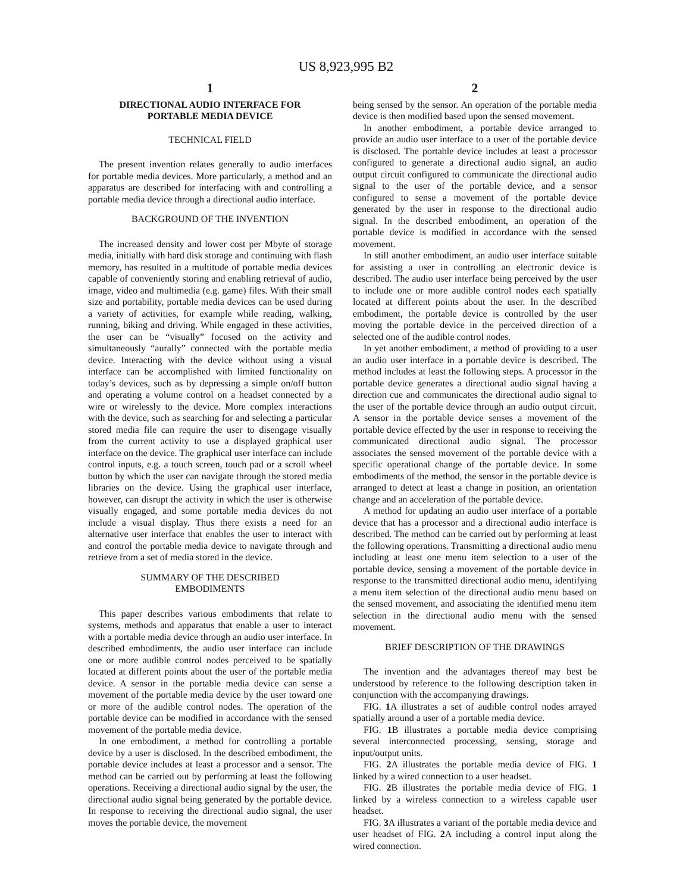US 8,923,995 B2
1
DIRECTIONAL AUDIO INTERFACE FOR
PORTABLE MEDIA DEVICE
TECHNICAL FIELD
The present invention relates generally to audio interfaces for portable media devices. More particularly, a method and an apparatus are described for interfacing with and controlling a portable media device through a directional audio interface.
BACKGROUND OF THE INVENTION
The increased density and lower cost per Mbyte of storage media, initially with hard disk storage and continuing with flash memory, has resulted in a multitude of portable media devices capable of conveniently storing and enabling retrieval of audio, image, video and multimedia (e.g. game) files. With their small size and portability, portable media devices can be used during a variety of activities, for example while reading, walking, running, biking and driving. While engaged in these activities, the user can be “visually” focused on the activity and simultaneously “aurally” connected with the portable media device. Interacting with the device without using a visual interface can be accomplished with limited functionality on today’s devices, such as by depressing a simple on/off button and operating a volume control on a headset connected by a wire or wirelessly to the device. More complex interactions with the device, such as searching for and selecting a particular stored media file can require the user to disengage visually from the current activity to use a displayed graphical user interface on the device. The graphical user interface can include control inputs, e.g. a touch screen, touch pad or a scroll wheel button by which the user can navigate through the stored media libraries on the device. Using the graphical user interface, however, can disrupt the activity in which the user is otherwise visually engaged, and some portable media devices do not include a visual display. Thus there exists a need for an alternative user interface that enables the user to interact with and control the portable media device to navigate through and retrieve from a set of media stored in the device.
SUMMARY OF THE DESCRIBED
EMBODIMENTS
This paper describes various embodiments that relate to systems, methods and apparatus that enable a user to interact with a portable media device through an audio user interface. In described embodiments, the audio user interface can include one or more audible control nodes perceived to be spatially located at different points about the user of the portable media device. A sensor in the portable media device can sense a movement of the portable media device by the user toward one or more of the audible control nodes. The operation of the portable device can be modified in accordance with the sensed movement of the portable media device.
In one embodiment, a method for controlling a portable device by a user is disclosed. In the described embodiment, the portable device includes at least a processor and a sensor. The method can be carried out by performing at least the following operations. Receiving a directional audio signal by the user, the directional audio signal being generated by the portable device. In response to receiving the directional audio signal, the user moves the portable device, the movement
2
being sensed by the sensor. An operation of the portable media device is then modified based upon the sensed movement.
In another embodiment, a portable device arranged to provide an audio user interface to a user of the portable device is disclosed. The portable device includes at least a processor configured to generate a directional audio signal, an audio output circuit configured to communicate the directional audio signal to the user of the portable device, and a sensor configured to sense a movement of the portable device generated by the user in response to the directional audio signal. In the described embodiment, an operation of the portable device is modified in accordance with the sensed movement.
In still another embodiment, an audio user interface suitable for assisting a user in controlling an electronic device is described. The audio user interface being perceived by the user to include one or more audible control nodes each spatially located at different points about the user. In the described embodiment, the portable device is controlled by the user moving the portable device in the perceived direction of a selected one of the audible control nodes.
In yet another embodiment, a method of providing to a user an audio user interface in a portable device is described. The method includes at least the following steps. A processor in the portable device generates a directional audio signal having a direction cue and communicates the directional audio signal to the user of the portable device through an audio output circuit. A sensor in the portable device senses a movement of the portable device effected by the user in response to receiving the communicated directional audio signal. The processor associates the sensed movement of the portable device with a specific operational change of the portable device. In some embodiments of the method, the sensor in the portable device is arranged to detect at least a change in position, an orientation change and an acceleration of the portable device.
A method for updating an audio user interface of a portable device that has a processor and a directional audio interface is described. The method can be carried out by performing at least the following operations. Transmitting a directional audio menu including at least one menu item selection to a user of the portable device, sensing a movement of the portable device in response to the transmitted directional audio menu, identifying a menu item selection of the directional audio menu based on the sensed movement, and associating the identified menu item selection in the directional audio menu with the sensed movement.
BRIEF DESCRIPTION OF THE DRAWINGS
The invention and the advantages thereof may best be understood by reference to the following description taken in conjunction with the accompanying drawings.
FIG. 1 A illustrates a set of audible control nodes arrayed spatially around a user of a portable media device.
FIG. 1 B illustrates a portable media device comprising several interconnected processing, sensing, storage and input/output units.
FIG. 2 A illustrates the portable media device of FIG. 1 linked by a wired connection to a user headset.
FIG. 2 B illustrates the portable media device of FIG. 1 linked by a wireless connection to a wireless capable user headset.
FIG. 3 A illustrates a variant of the portable media device and user headset of FIG. 2 A including a control input along the wired connection.